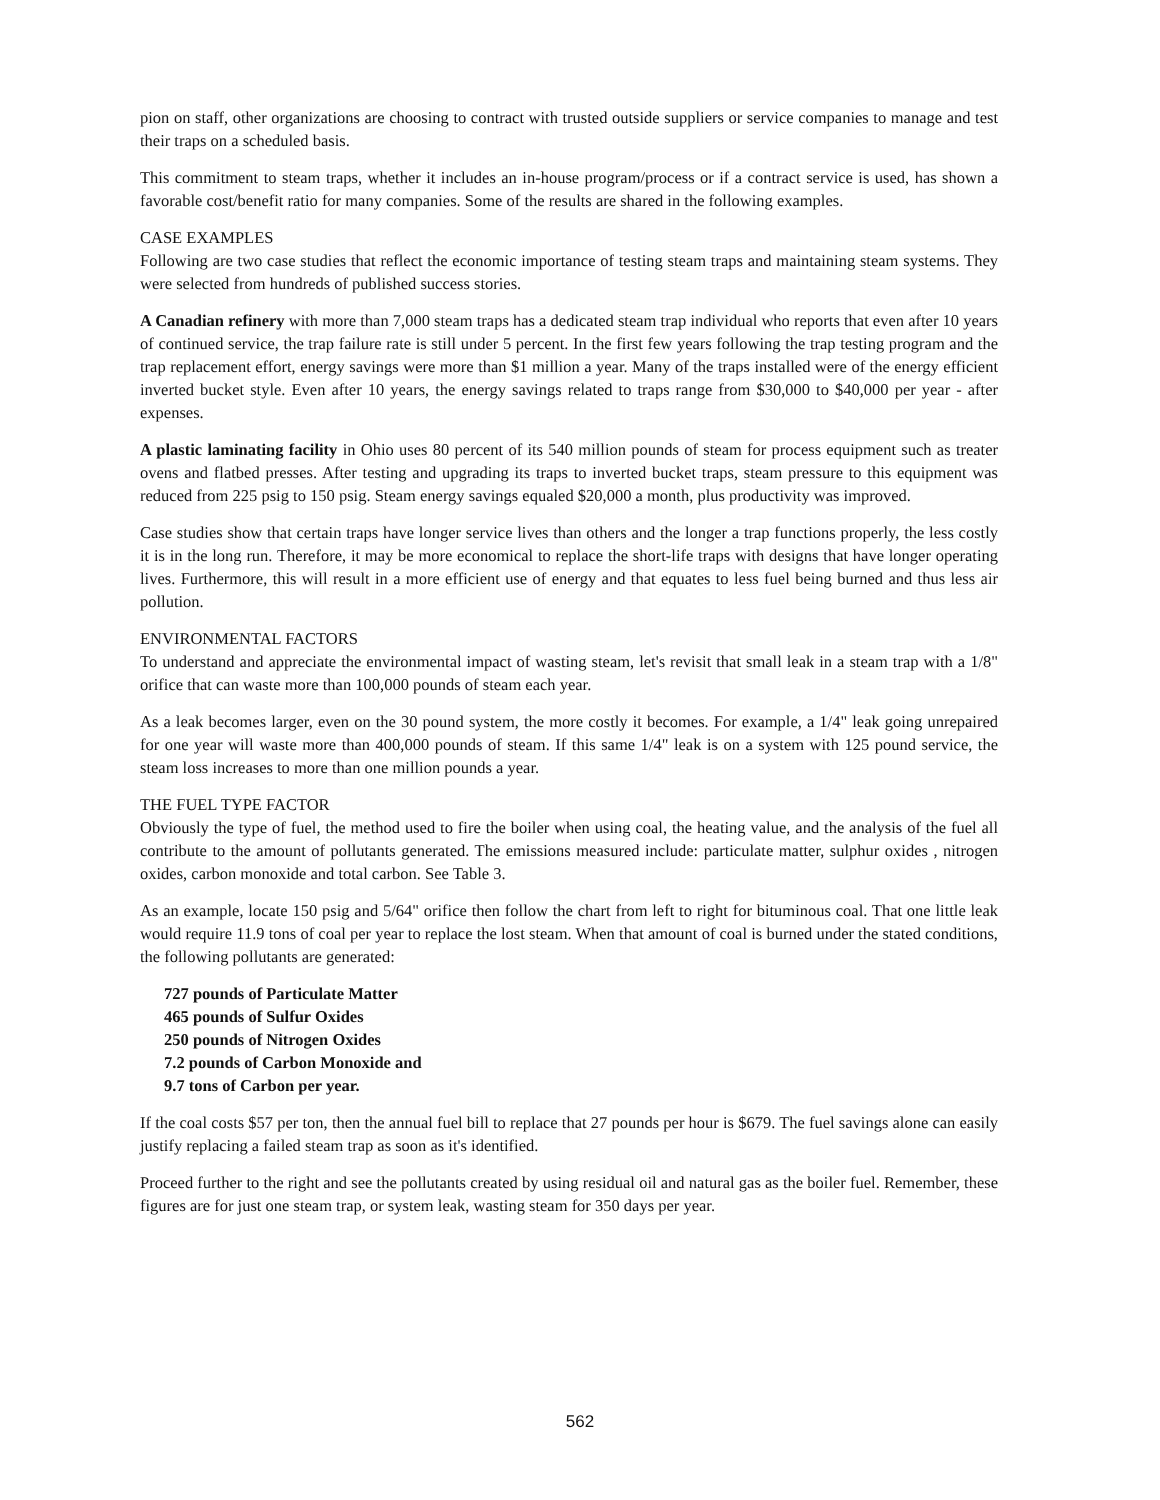pion on staff, other organizations are choosing to contract with trusted outside suppliers or service companies to manage and test their traps on a scheduled basis.
This commitment to steam traps, whether it includes an in-house program/process or if a contract service is used, has shown a favorable cost/benefit ratio for many companies. Some of the results are shared in the following examples.
CASE EXAMPLES
Following are two case studies that reflect the economic importance of testing steam traps and maintaining steam systems. They were selected from hundreds of published success stories.
A Canadian refinery with more than 7,000 steam traps has a dedicated steam trap individual who reports that even after 10 years of continued service, the trap failure rate is still under 5 percent. In the first few years following the trap testing program and the trap replacement effort, energy savings were more than $1 million a year. Many of the traps installed were of the energy efficient inverted bucket style. Even after 10 years, the energy savings related to traps range from $30,000 to $40,000 per year - after expenses.
A plastic laminating facility in Ohio uses 80 percent of its 540 million pounds of steam for process equipment such as treater ovens and flatbed presses. After testing and upgrading its traps to inverted bucket traps, steam pressure to this equipment was reduced from 225 psig to 150 psig. Steam energy savings equaled $20,000 a month, plus productivity was improved.
Case studies show that certain traps have longer service lives than others and the longer a trap functions properly, the less costly it is in the long run. Therefore, it may be more economical to replace the short-life traps with designs that have longer operating lives. Furthermore, this will result in a more efficient use of energy and that equates to less fuel being burned and thus less air pollution.
ENVIRONMENTAL FACTORS
To understand and appreciate the environmental impact of wasting steam, let's revisit that small leak in a steam trap with a 1/8" orifice that can waste more than 100,000 pounds of steam each year.
As a leak becomes larger, even on the 30 pound system, the more costly it becomes. For example, a 1/4" leak going unrepaired for one year will waste more than 400,000 pounds of steam. If this same 1/4" leak is on a system with 125 pound service, the steam loss increases to more than one million pounds a year.
THE FUEL TYPE FACTOR
Obviously the type of fuel, the method used to fire the boiler when using coal, the heating value, and the analysis of the fuel all contribute to the amount of pollutants generated. The emissions measured include: particulate matter, sulphur oxides , nitrogen oxides, carbon monoxide and total carbon. See Table 3.
As an example, locate 150 psig and 5/64" orifice then follow the chart from left to right for bituminous coal. That one little leak would require 11.9 tons of coal per year to replace the lost steam. When that amount of coal is burned under the stated conditions, the following pollutants are generated:
727 pounds of Particulate Matter
465 pounds of Sulfur Oxides
250 pounds of Nitrogen Oxides
7.2 pounds of Carbon Monoxide and
9.7 tons of Carbon per year.
If the coal costs $57 per ton, then the annual fuel bill to replace that 27 pounds per hour is $679. The fuel savings alone can easily justify replacing a failed steam trap as soon as it's identified.
Proceed further to the right and see the pollutants created by using residual oil and natural gas as the boiler fuel. Remember, these figures are for just one steam trap, or system leak, wasting steam for 350 days per year.
562